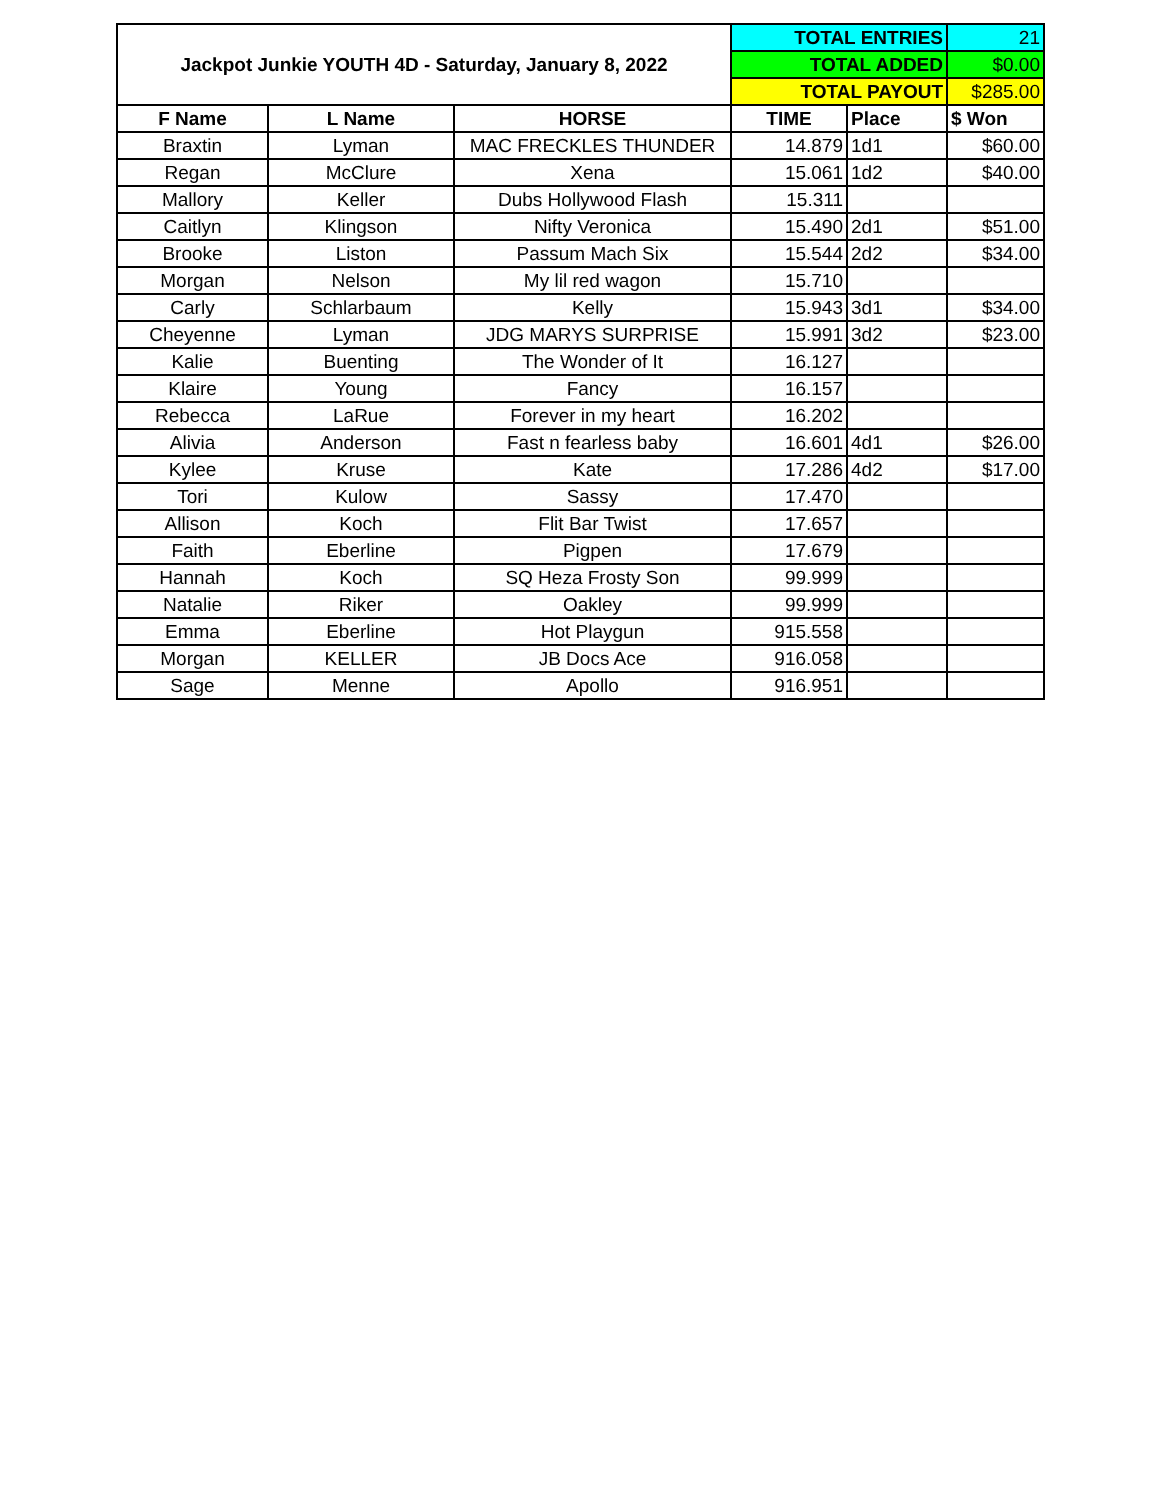| Jackpot Junkie YOUTH 4D - Saturday, January 8, 2022 | | | TOTAL ENTRIES | | 21 |
| | | | TOTAL ADDED | | $0.00 |
| | | | TOTAL PAYOUT | | $285.00 |
| F Name | L Name | HORSE | TIME | Place | $ Won |
| Braxtin | Lyman | MAC FRECKLES THUNDER | 14.879 | 1d1 | $60.00 |
| Regan | McClure | Xena | 15.061 | 1d2 | $40.00 |
| Mallory | Keller | Dubs Hollywood Flash | 15.311 | | |
| Caitlyn | Klingson | Nifty Veronica | 15.490 | 2d1 | $51.00 |
| Brooke | Liston | Passum Mach Six | 15.544 | 2d2 | $34.00 |
| Morgan | Nelson | My lil red wagon | 15.710 | | |
| Carly | Schlarbaum | Kelly | 15.943 | 3d1 | $34.00 |
| Cheyenne | Lyman | JDG MARYS SURPRISE | 15.991 | 3d2 | $23.00 |
| Kalie | Buenting | The Wonder of It | 16.127 | | |
| Klaire | Young | Fancy | 16.157 | | |
| Rebecca | LaRue | Forever in my heart | 16.202 | | |
| Alivia | Anderson | Fast n fearless baby | 16.601 | 4d1 | $26.00 |
| Kylee | Kruse | Kate | 17.286 | 4d2 | $17.00 |
| Tori | Kulow | Sassy | 17.470 | | |
| Allison | Koch | Flit Bar Twist | 17.657 | | |
| Faith | Eberline | Pigpen | 17.679 | | |
| Hannah | Koch | SQ Heza Frosty Son | 99.999 | | |
| Natalie | Riker | Oakley | 99.999 | | |
| Emma | Eberline | Hot Playgun | 915.558 | | |
| Morgan | KELLER | JB Docs Ace | 916.058 | | |
| Sage | Menne | Apollo | 916.951 | | |